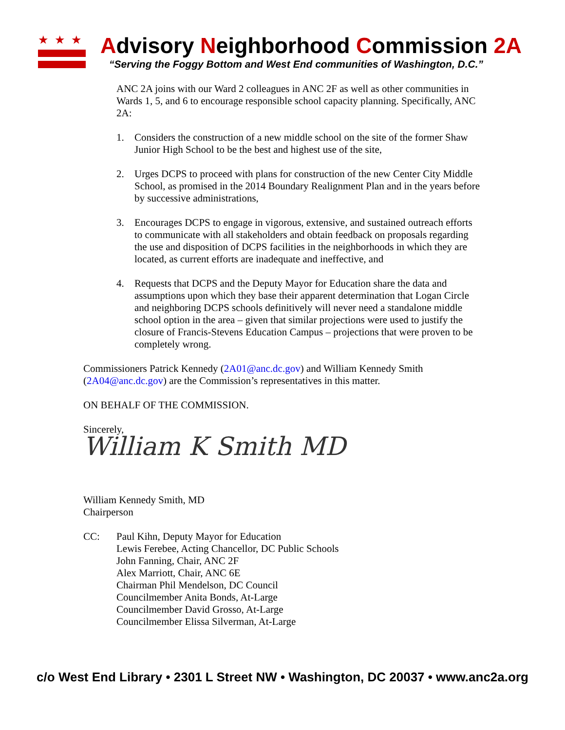★★★
Advisory Neighborhood Commission 2A
“Serving the Foggy Bottom and West End communities of Washington, D.C.”
ANC 2A joins with our Ward 2 colleagues in ANC 2F as well as other communities in Wards 1, 5, and 6 to encourage responsible school capacity planning. Specifically, ANC 2A:
1. Considers the construction of a new middle school on the site of the former Shaw Junior High School to be the best and highest use of the site,
2. Urges DCPS to proceed with plans for construction of the new Center City Middle School, as promised in the 2014 Boundary Realignment Plan and in the years before by successive administrations,
3. Encourages DCPS to engage in vigorous, extensive, and sustained outreach efforts to communicate with all stakeholders and obtain feedback on proposals regarding the use and disposition of DCPS facilities in the neighborhoods in which they are located, as current efforts are inadequate and ineffective, and
4. Requests that DCPS and the Deputy Mayor for Education share the data and assumptions upon which they base their apparent determination that Logan Circle and neighboring DCPS schools definitively will never need a standalone middle school option in the area – given that similar projections were used to justify the closure of Francis-Stevens Education Campus – projections that were proven to be completely wrong.
Commissioners Patrick Kennedy (2A01@anc.dc.gov) and William Kennedy Smith (2A04@anc.dc.gov) are the Commission’s representatives in this matter.
ON BEHALF OF THE COMMISSION.
Sincerely,
William K Smith MD
William Kennedy Smith, MD
Chairperson
CC: Paul Kihn, Deputy Mayor for Education
Lewis Ferebee, Acting Chancellor, DC Public Schools
John Fanning, Chair, ANC 2F
Alex Marriott, Chair, ANC 6E
Chairman Phil Mendelson, DC Council
Councilmember Anita Bonds, At-Large
Councilmember David Grosso, At-Large
Councilmember Elissa Silverman, At-Large
c/o West End Library • 2301 L Street NW • Washington, DC 20037 • www.anc2a.org